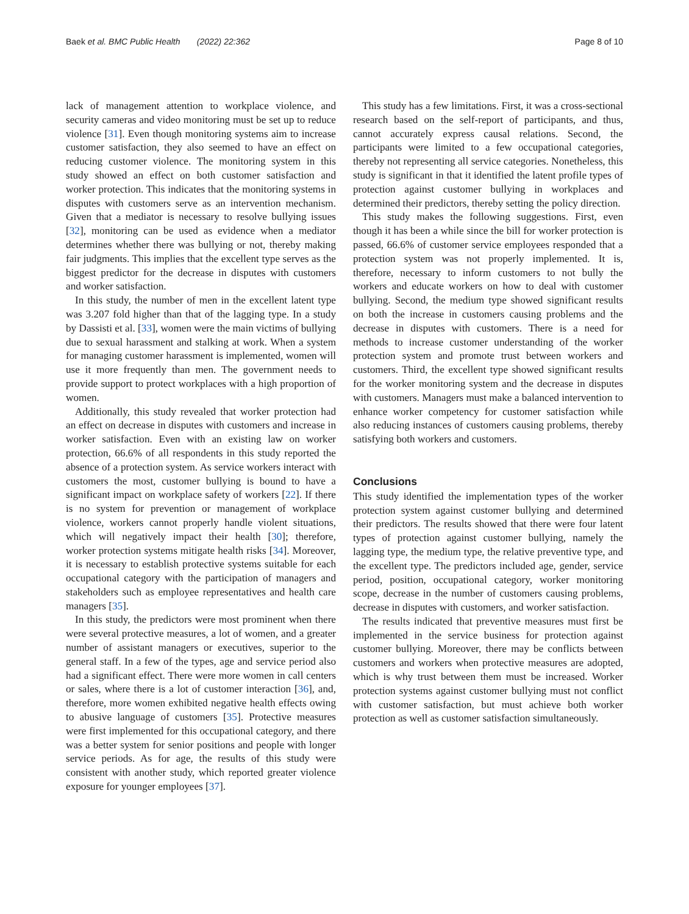Baek et al. BMC Public Health (2022) 22:362 Page 8 of 10
lack of management attention to workplace violence, and security cameras and video monitoring must be set up to reduce violence [31]. Even though monitoring systems aim to increase customer satisfaction, they also seemed to have an effect on reducing customer violence. The monitoring system in this study showed an effect on both customer satisfaction and worker protection. This indicates that the monitoring systems in disputes with customers serve as an intervention mechanism. Given that a mediator is necessary to resolve bullying issues [32], monitoring can be used as evidence when a mediator determines whether there was bullying or not, thereby making fair judgments. This implies that the excellent type serves as the biggest predictor for the decrease in disputes with customers and worker satisfaction.
In this study, the number of men in the excellent latent type was 3.207 fold higher than that of the lagging type. In a study by Dassisti et al. [33], women were the main victims of bullying due to sexual harassment and stalking at work. When a system for managing customer harassment is implemented, women will use it more frequently than men. The government needs to provide support to protect workplaces with a high proportion of women.
Additionally, this study revealed that worker protection had an effect on decrease in disputes with customers and increase in worker satisfaction. Even with an existing law on worker protection, 66.6% of all respondents in this study reported the absence of a protection system. As service workers interact with customers the most, customer bullying is bound to have a significant impact on workplace safety of workers [22]. If there is no system for prevention or management of workplace violence, workers cannot properly handle violent situations, which will negatively impact their health [30]; therefore, worker protection systems mitigate health risks [34]. Moreover, it is necessary to establish protective systems suitable for each occupational category with the participation of managers and stakeholders such as employee representatives and health care managers [35].
In this study, the predictors were most prominent when there were several protective measures, a lot of women, and a greater number of assistant managers or executives, superior to the general staff. In a few of the types, age and service period also had a significant effect. There were more women in call centers or sales, where there is a lot of customer interaction [36], and, therefore, more women exhibited negative health effects owing to abusive language of customers [35]. Protective measures were first implemented for this occupational category, and there was a better system for senior positions and people with longer service periods. As for age, the results of this study were consistent with another study, which reported greater violence exposure for younger employees [37].
This study has a few limitations. First, it was a cross-sectional research based on the self-report of participants, and thus, cannot accurately express causal relations. Second, the participants were limited to a few occupational categories, thereby not representing all service categories. Nonetheless, this study is significant in that it identified the latent profile types of protection against customer bullying in workplaces and determined their predictors, thereby setting the policy direction.
This study makes the following suggestions. First, even though it has been a while since the bill for worker protection is passed, 66.6% of customer service employees responded that a protection system was not properly implemented. It is, therefore, necessary to inform customers to not bully the workers and educate workers on how to deal with customer bullying. Second, the medium type showed significant results on both the increase in customers causing problems and the decrease in disputes with customers. There is a need for methods to increase customer understanding of the worker protection system and promote trust between workers and customers. Third, the excellent type showed significant results for the worker monitoring system and the decrease in disputes with customers. Managers must make a balanced intervention to enhance worker competency for customer satisfaction while also reducing instances of customers causing problems, thereby satisfying both workers and customers.
Conclusions
This study identified the implementation types of the worker protection system against customer bullying and determined their predictors. The results showed that there were four latent types of protection against customer bullying, namely the lagging type, the medium type, the relative preventive type, and the excellent type. The predictors included age, gender, service period, position, occupational category, worker monitoring scope, decrease in the number of customers causing problems, decrease in disputes with customers, and worker satisfaction.
The results indicated that preventive measures must first be implemented in the service business for protection against customer bullying. Moreover, there may be conflicts between customers and workers when protective measures are adopted, which is why trust between them must be increased. Worker protection systems against customer bullying must not conflict with customer satisfaction, but must achieve both worker protection as well as customer satisfaction simultaneously.